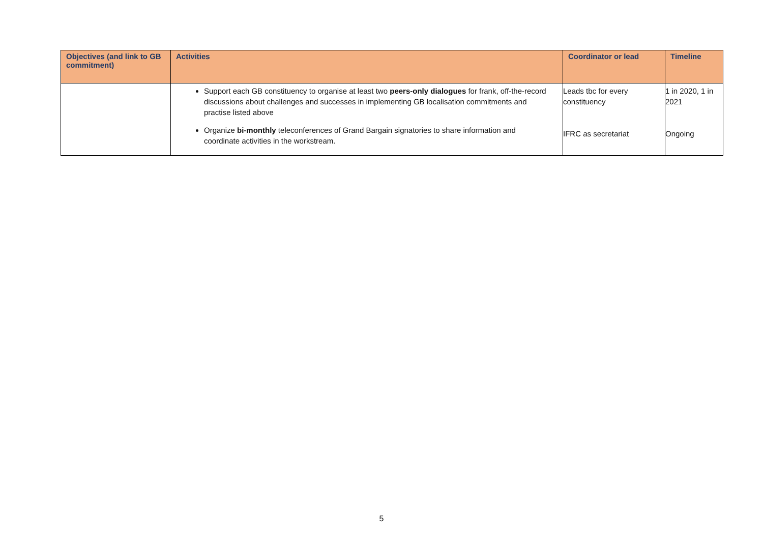| Objectives (and link to GB commitment) | Activities | Coordinator or lead | Timeline |
| --- | --- | --- | --- |
| | Support each GB constituency to organise at least two peers-only dialogues for frank, off-the-record discussions about challenges and successes in implementing GB localisation commitments and practise listed above Organize bi-monthly teleconferences of Grand Bargain signatories to share information and coordinate activities in the workstream. | Leads tbc for every constituency IFRC as secretariat | 1 in 2020, 1 in 2021 Ongoing |
5